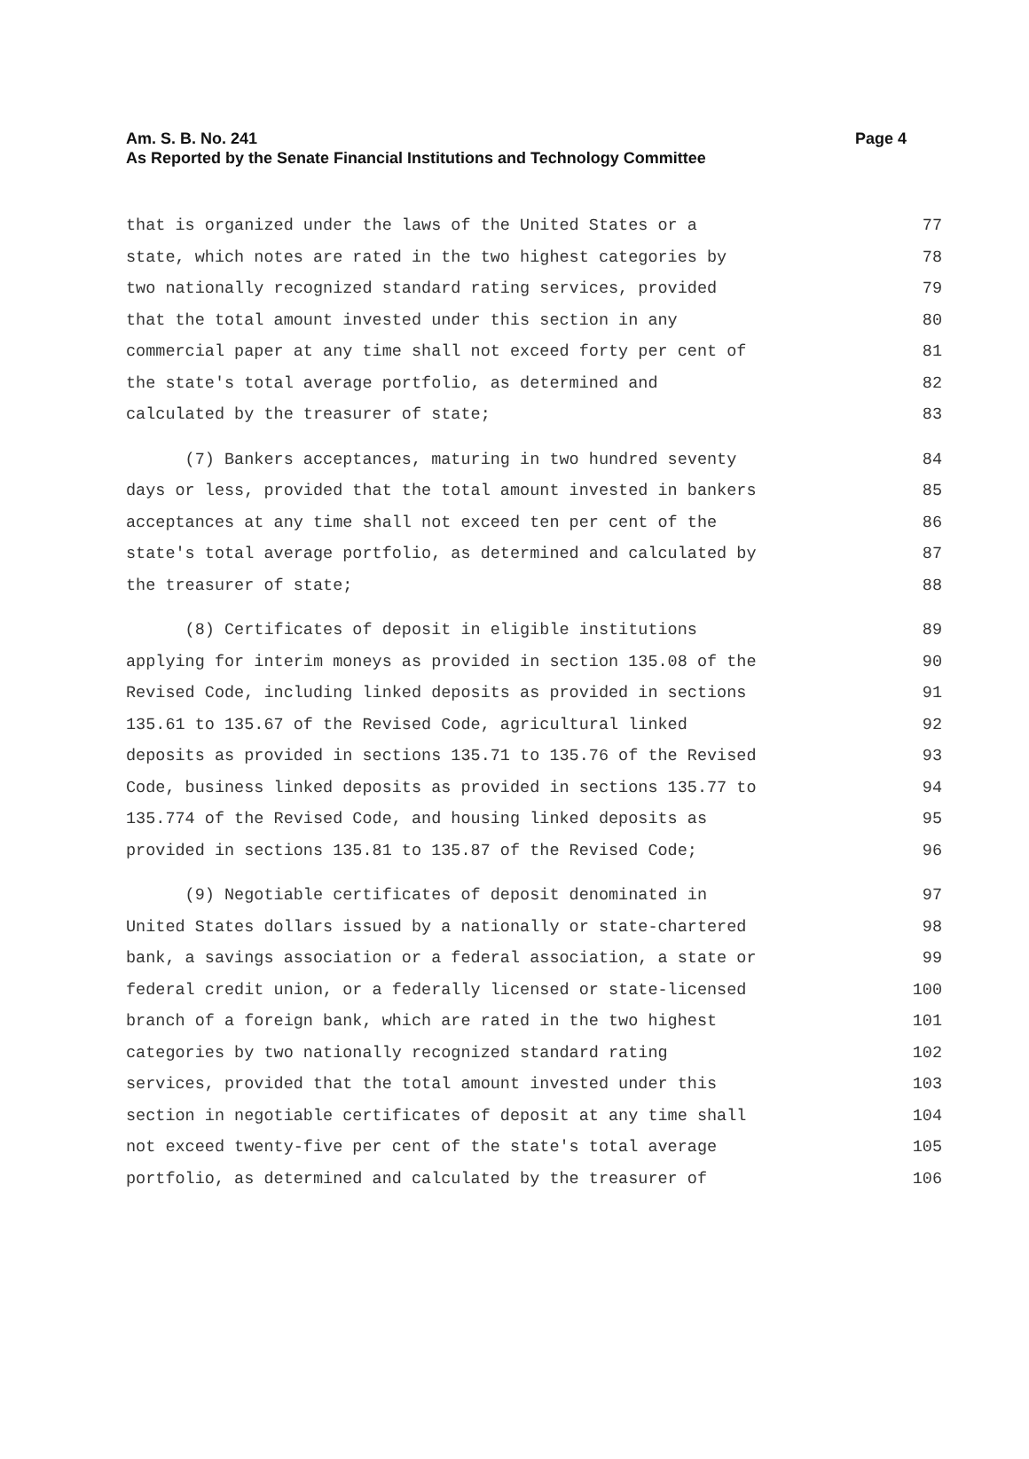Am. S. B. No. 241
As Reported by the Senate Financial Institutions and Technology Committee
Page 4
that is organized under the laws of the United States or a
77
state, which notes are rated in the two highest categories by
78
two nationally recognized standard rating services, provided
79
that the total amount invested under this section in any
80
commercial paper at any time shall not exceed forty per cent of
81
the state's total average portfolio, as determined and
82
calculated by the treasurer of state;
83
(7) Bankers acceptances, maturing in two hundred seventy
84
days or less, provided that the total amount invested in bankers
85
acceptances at any time shall not exceed ten per cent of the
86
state's total average portfolio, as determined and calculated by
87
the treasurer of state;
88
(8) Certificates of deposit in eligible institutions
89
applying for interim moneys as provided in section 135.08 of the
90
Revised Code, including linked deposits as provided in sections
91
135.61 to 135.67 of the Revised Code, agricultural linked
92
deposits as provided in sections 135.71 to 135.76 of the Revised
93
Code, business linked deposits as provided in sections 135.77 to
94
135.774 of the Revised Code, and housing linked deposits as
95
provided in sections 135.81 to 135.87 of the Revised Code;
96
(9) Negotiable certificates of deposit denominated in
97
United States dollars issued by a nationally or state-chartered
98
bank, a savings association or a federal association, a state or
99
federal credit union, or a federally licensed or state-licensed
100
branch of a foreign bank, which are rated in the two highest
101
categories by two nationally recognized standard rating
102
services, provided that the total amount invested under this
103
section in negotiable certificates of deposit at any time shall
104
not exceed twenty-five per cent of the state's total average
105
portfolio, as determined and calculated by the treasurer of
106